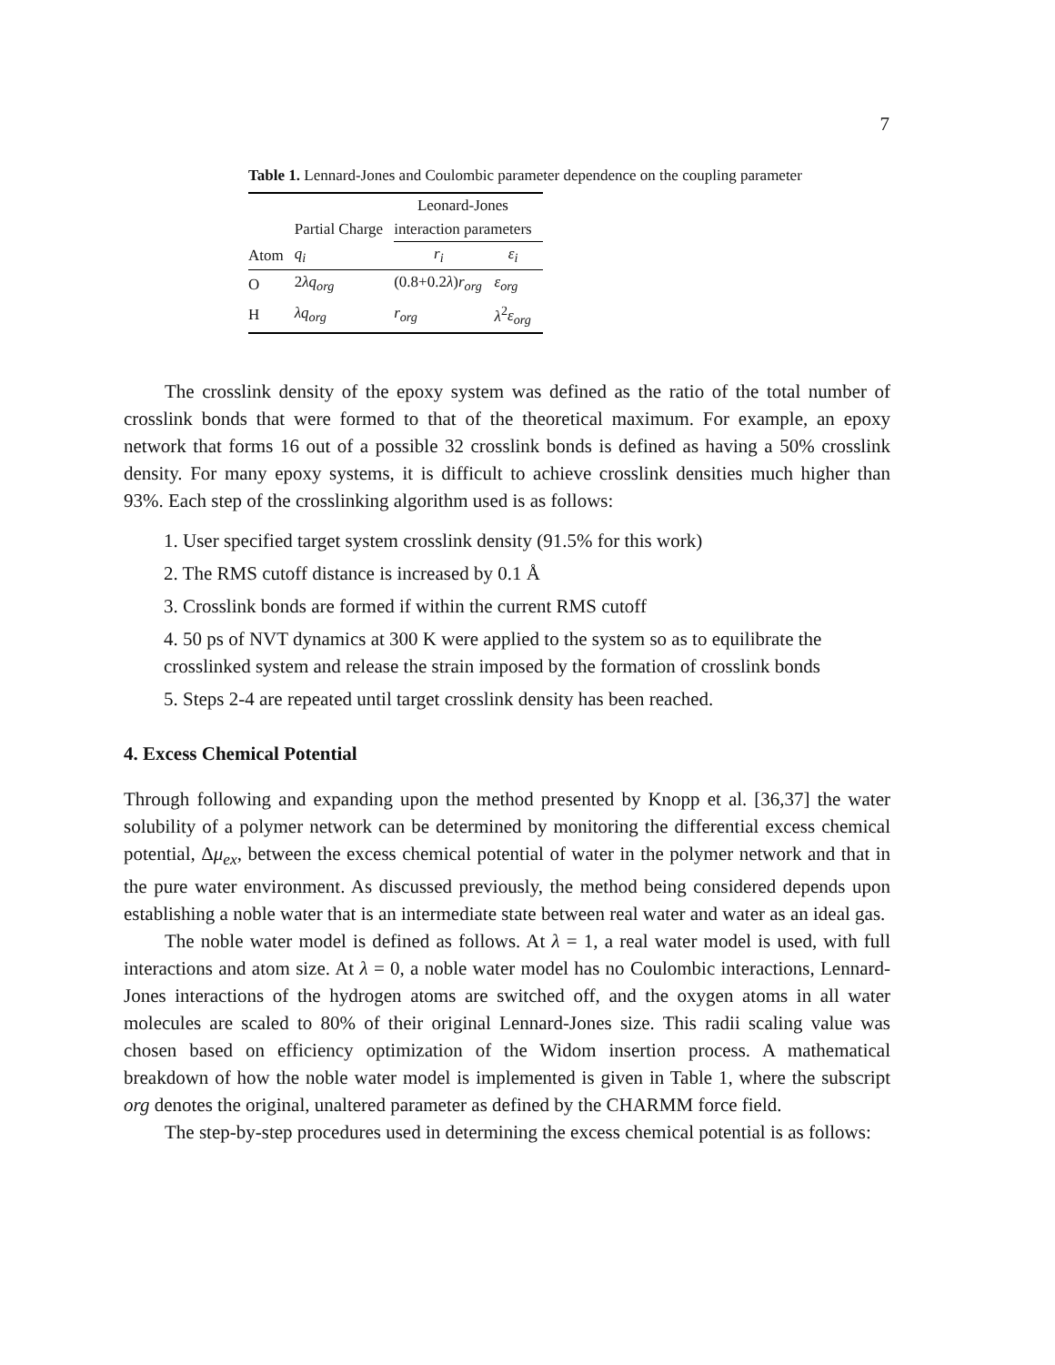7
Table 1. Lennard-Jones and Coulombic parameter dependence on the coupling parameter
| | | Leonard-Jones | |
| --- | --- | --- | --- |
| | Partial Charge | interaction parameters | |
| Atom | q<sub>i</sub> | r<sub>i</sub> | ε<sub>i</sub> |
| O | 2 λq<sub>org</sub> | (0.8+0.2 λ ) r<sub>org</sub> | ε<sub>org</sub> |
| H | λq<sub>org</sub> | r<sub>org</sub> | λ<sup>2</sup> ε<sub>org</sub> |
The crosslink density of the epoxy system was defined as the ratio of the total number of crosslink bonds that were formed to that of the theoretical maximum. For example, an epoxy network that forms 16 out of a possible 32 crosslink bonds is defined as having a 50% crosslink density. For many epoxy systems, it is difficult to achieve crosslink densities much higher than 93%. Each step of the crosslinking algorithm used is as follows:
1. User specified target system crosslink density (91.5% for this work)
2. The RMS cutoff distance is increased by 0.1 Å
3. Crosslink bonds are formed if within the current RMS cutoff
4. 50 ps of NVT dynamics at 300 K were applied to the system so as to equilibrate the crosslinked system and release the strain imposed by the formation of crosslink bonds
5. Steps 2-4 are repeated until target crosslink density has been reached.
4. Excess Chemical Potential
Through following and expanding upon the method presented by Knopp et al. [36,37] the water solubility of a polymer network can be determined by monitoring the differential excess chemical potential, Δμ<sub>ex</sub>, between the excess chemical potential of water in the polymer network and that in the pure water environment. As discussed previously, the method being considered depends upon establishing a noble water that is an intermediate state between real water and water as an ideal gas.
The noble water model is defined as follows. At λ = 1, a real water model is used, with full interactions and atom size. At λ = 0, a noble water model has no Coulombic interactions, Lennard-Jones interactions of the hydrogen atoms are switched off, and the oxygen atoms in all water molecules are scaled to 80% of their original Lennard-Jones size. This radii scaling value was chosen based on efficiency optimization of the Widom insertion process. A mathematical breakdown of how the noble water model is implemented is given in Table 1, where the subscript org denotes the original, unaltered parameter as defined by the CHARMM force field.
The step-by-step procedures used in determining the excess chemical potential is as follows: